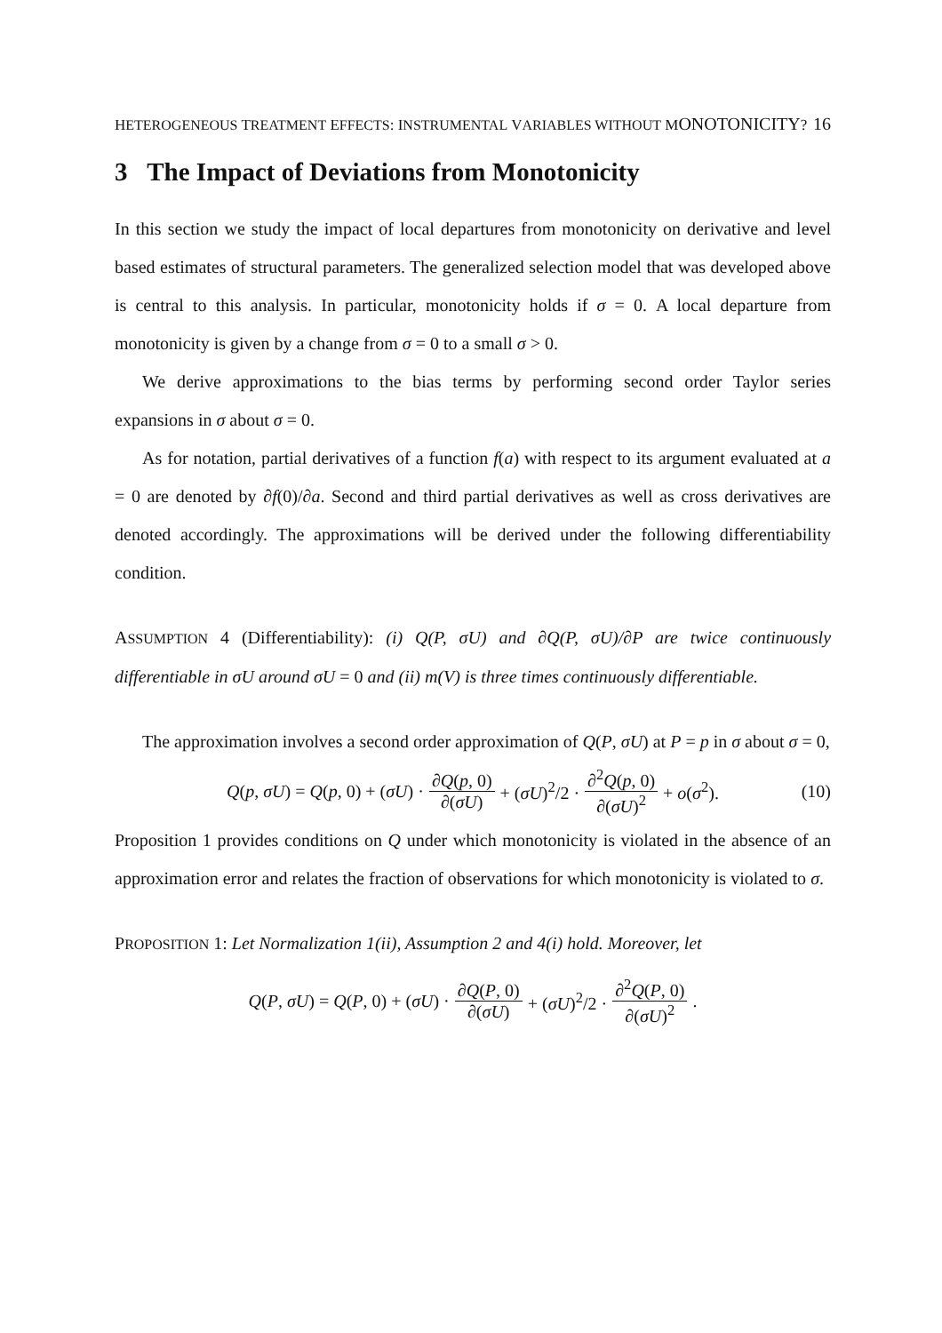HETEROGENEOUS TREATMENT EFFECTS: INSTRUMENTAL VARIABLES WITHOUT MONOTONICITY? 16
3 The Impact of Deviations from Monotonicity
In this section we study the impact of local departures from monotonicity on derivative and level based estimates of structural parameters. The generalized selection model that was developed above is central to this analysis. In particular, monotonicity holds if σ = 0. A local departure from monotonicity is given by a change from σ = 0 to a small σ > 0.
We derive approximations to the bias terms by performing second order Taylor series expansions in σ about σ = 0.
As for notation, partial derivatives of a function f(a) with respect to its argument evaluated at a = 0 are denoted by ∂f(0)/∂a. Second and third partial derivatives as well as cross derivatives are denoted accordingly. The approximations will be derived under the following differentiability condition.
ASSUMPTION 4 (Differentiability): (i) Q(P, σU) and ∂Q(P, σU)/∂P are twice continuously differentiable in σU around σU = 0 and (ii) m(V) is three times continuously differentiable.
The approximation involves a second order approximation of Q(P, σU) at P = p in σ about σ = 0,
Q(p, σU) = Q(p, 0) + (σU) · ∂Q(p, 0) ∂(σU) + (σU)<sup>2</sup>/2 · ∂<sup>2</sup>Q(p, 0) ∂(σU)<sup>2</sup> + o(σ<sup>2</sup>). (10)
Proposition 1 provides conditions on Q under which monotonicity is violated in the absence of an approximation error and relates the fraction of observations for which monotonicity is violated to σ.
PROPOSITION 1: Let Normalization 1(ii), Assumption 2 and 4(i) hold. Moreover, let
Q(P, σU) = Q(P, 0) + (σU) · ∂Q(P, 0) ∂(σU) + (σU)<sup>2</sup>/2 · ∂<sup>2</sup>Q(P, 0) ∂(σU)<sup>2</sup>.